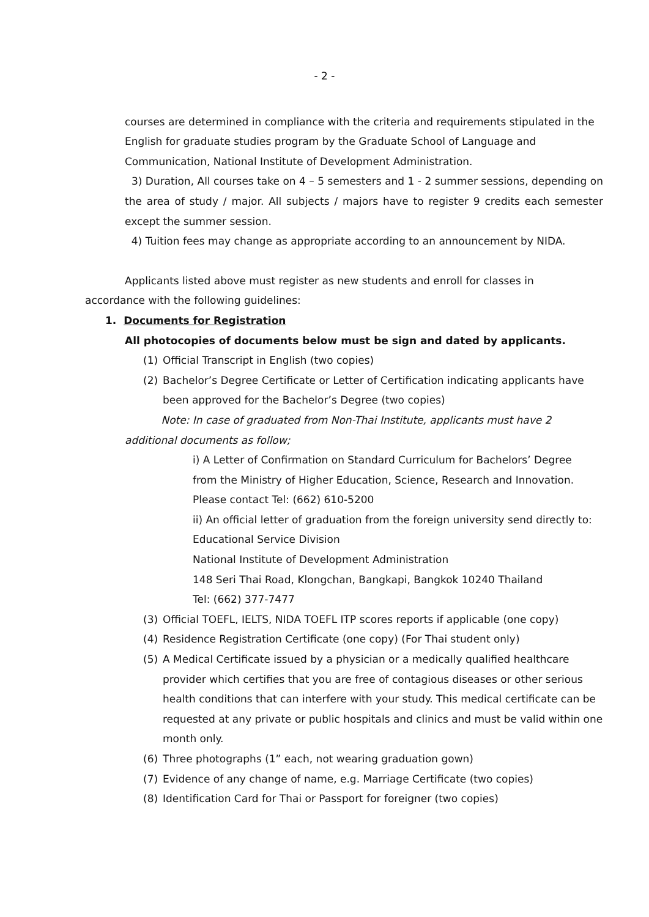- 2 -
courses are determined in compliance with the criteria and requirements stipulated in the English for graduate studies program by the Graduate School of Language and Communication, National Institute of Development Administration.
3) Duration, All courses take on 4 – 5 semesters and 1 - 2 summer sessions, depending on the area of study / major. All subjects / majors have to register 9 credits each semester except the summer session.
4) Tuition fees may change as appropriate according to an announcement by NIDA.
Applicants listed above must register as new students and enroll for classes in
accordance with the following guidelines:
1. Documents for Registration
All photocopies of documents below must be sign and dated by applicants.
(1) Official Transcript in English (two copies)
(2) Bachelor’s Degree Certificate or Letter of Certification indicating applicants have been approved for the Bachelor’s Degree (two copies)
Note: In case of graduated from Non-Thai Institute, applicants must have 2 additional documents as follow;
i) A Letter of Confirmation on Standard Curriculum for Bachelors’ Degree
from the Ministry of Higher Education, Science, Research and Innovation.
Please contact Tel: (662) 610-5200
ii) An official letter of graduation from the foreign university send directly to:
Educational Service Division
National Institute of Development Administration
148 Seri Thai Road, Klongchan, Bangkapi, Bangkok 10240 Thailand
Tel: (662) 377-7477
(3) Official TOEFL, IELTS, NIDA TOEFL ITP scores reports if applicable (one copy)
(4) Residence Registration Certificate (one copy) (For Thai student only)
(5) A Medical Certificate issued by a physician or a medically qualified healthcare provider which certifies that you are free of contagious diseases or other serious health conditions that can interfere with your study. This medical certificate can be requested at any private or public hospitals and clinics and must be valid within one month only.
(6) Three photographs (1” each, not wearing graduation gown)
(7) Evidence of any change of name, e.g. Marriage Certificate (two copies)
(8) Identification Card for Thai or Passport for foreigner (two copies)